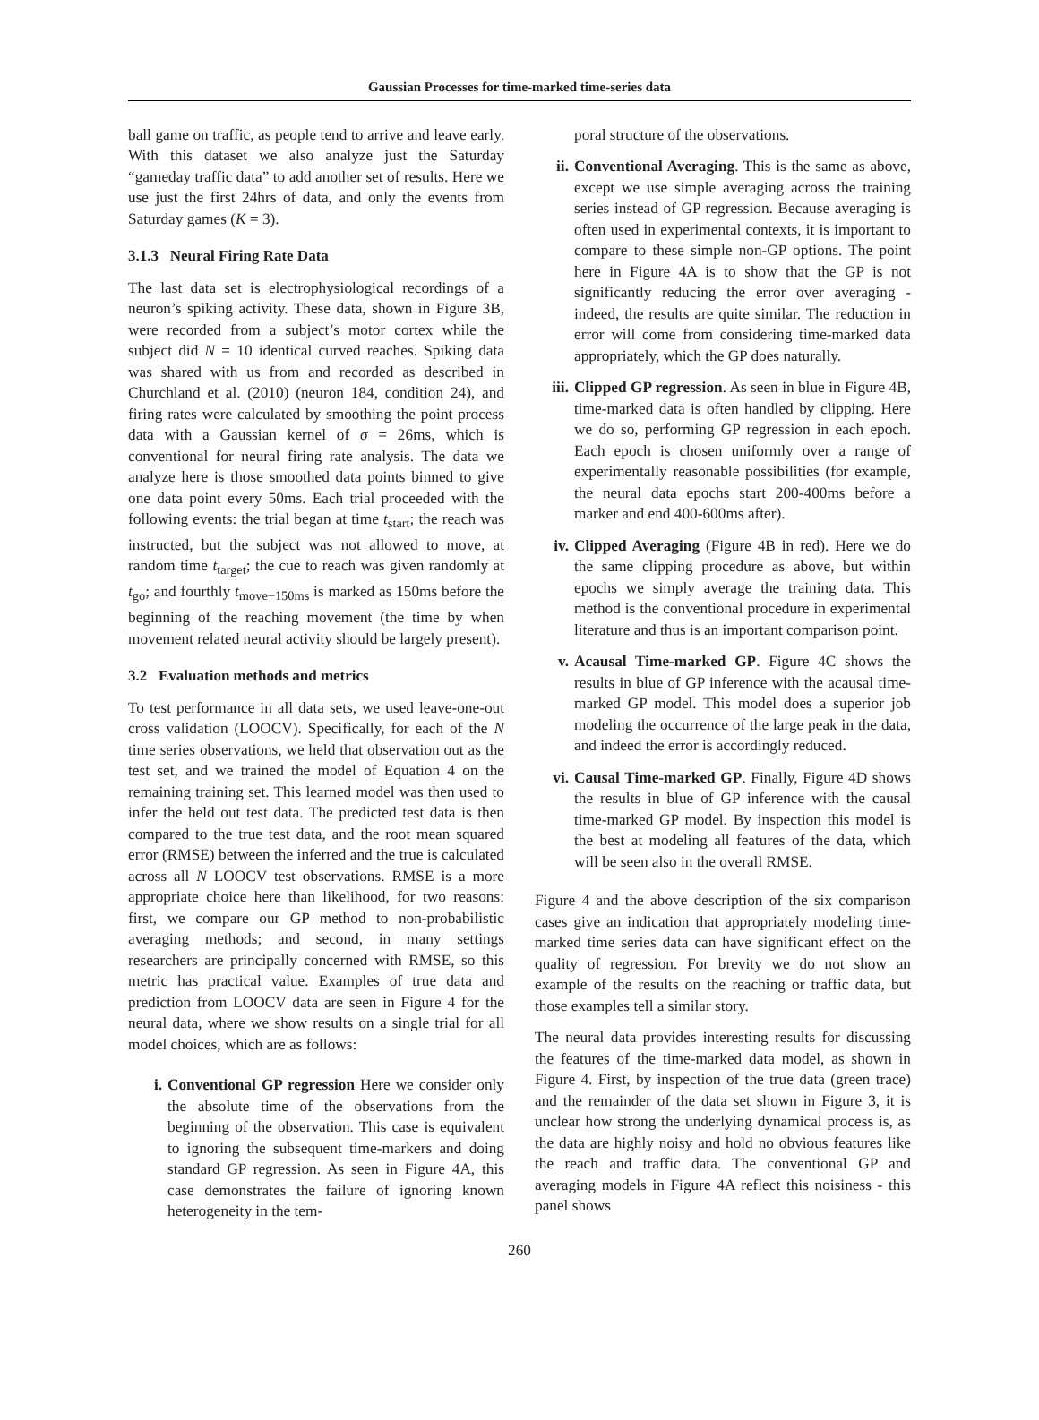Gaussian Processes for time-marked time-series data
ball game on traffic, as people tend to arrive and leave early. With this dataset we also analyze just the Saturday “gameday traffic data” to add another set of results. Here we use just the first 24hrs of data, and only the events from Saturday games (K = 3).
3.1.3 Neural Firing Rate Data
The last data set is electrophysiological recordings of a neuron’s spiking activity. These data, shown in Figure 3B, were recorded from a subject’s motor cortex while the subject did N = 10 identical curved reaches. Spiking data was shared with us from and recorded as described in Churchland et al. (2010) (neuron 184, condition 24), and firing rates were calculated by smoothing the point process data with a Gaussian kernel of σ = 26ms, which is conventional for neural firing rate analysis. The data we analyze here is those smoothed data points binned to give one data point every 50ms. Each trial proceeded with the following events: the trial began at time t<sub>start</sub>; the reach was instructed, but the subject was not allowed to move, at random time t<sub>target</sub>; the cue to reach was given randomly at t<sub>go</sub>; and fourthly t<sub>move−150ms</sub> is marked as 150ms before the beginning of the reaching movement (the time by when movement related neural activity should be largely present).
3.2 Evaluation methods and metrics
To test performance in all data sets, we used leave-one-out cross validation (LOOCV). Specifically, for each of the N time series observations, we held that observation out as the test set, and we trained the model of Equation 4 on the remaining training set. This learned model was then used to infer the held out test data. The predicted test data is then compared to the true test data, and the root mean squared error (RMSE) between the inferred and the true is calculated across all N LOOCV test observations. RMSE is a more appropriate choice here than likelihood, for two reasons: first, we compare our GP method to non-probabilistic averaging methods; and second, in many settings researchers are principally concerned with RMSE, so this metric has practical value. Examples of true data and prediction from LOOCV data are seen in Figure 4 for the neural data, where we show results on a single trial for all model choices, which are as follows:
i. Conventional GP regression Here we consider only the absolute time of the observations from the beginning of the observation. This case is equivalent to ignoring the subsequent time-markers and doing standard GP regression. As seen in Figure 4A, this case demonstrates the failure of ignoring known heterogeneity in the tem-
poral structure of the observations.
ii. Conventional Averaging. This is the same as above, except we use simple averaging across the training series instead of GP regression. Because averaging is often used in experimental contexts, it is important to compare to these simple non-GP options. The point here in Figure 4A is to show that the GP is not significantly reducing the error over averaging - indeed, the results are quite similar. The reduction in error will come from considering time-marked data appropriately, which the GP does naturally.
iii.
Clipped GP regression. As seen in blue in Figure 4B, time-marked data is often handled by clipping. Here we do so, performing GP regression in each epoch. Each epoch is chosen uniformly over a range of experimentally reasonable possibilities (for example, the neural data epochs start 200-400ms before a marker and end 400-600ms after).
iv. Clipped Averaging (Figure 4B in red). Here we do the same clipping procedure as above, but within epochs we simply average the training data. This method is the conventional procedure in experimental literature and thus is an important comparison point.
v. Acausal Time-marked GP. Figure 4C shows the results in blue of GP inference with the acausal time-marked GP model. This model does a superior job modeling the occurrence of the large peak in the data, and indeed the error is accordingly reduced.
vi. Causal Time-marked GP. Finally, Figure 4D shows the results in blue of GP inference with the causal time-marked GP model. By inspection this model is the best at modeling all features of the data, which will be seen also in the overall RMSE.
Figure 4 and the above description of the six comparison cases give an indication that appropriately modeling time-marked time series data can have significant effect on the quality of regression. For brevity we do not show an example of the results on the reaching or traffic data, but those examples tell a similar story.
The neural data provides interesting results for discussing the features of the time-marked data model, as shown in Figure 4. First, by inspection of the true data (green trace) and the remainder of the data set shown in Figure 3, it is unclear how strong the underlying dynamical process is, as the data are highly noisy and hold no obvious features like the reach and traffic data. The conventional GP and averaging models in Figure 4A reflect this noisiness - this panel shows
260